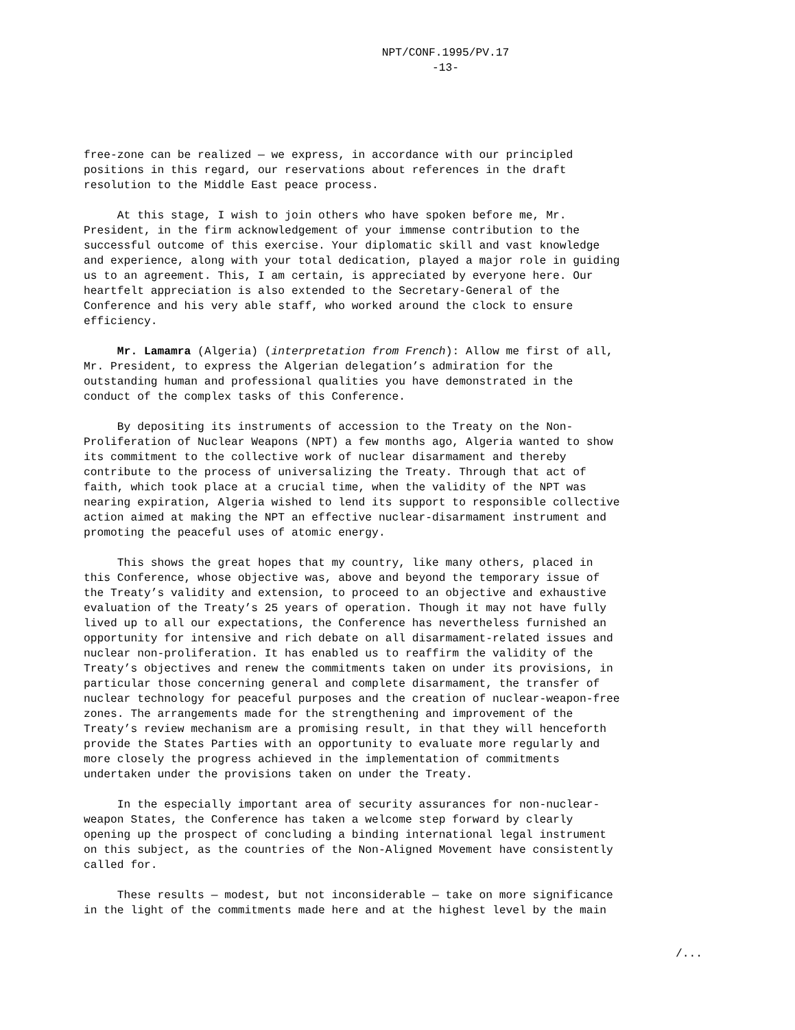NPT/CONF.1995/PV.17
-13-
free-zone can be realized — we express, in accordance with our principled positions in this regard, our reservations about references in the draft resolution to the Middle East peace process.
At this stage, I wish to join others who have spoken before me, Mr. President, in the firm acknowledgement of your immense contribution to the successful outcome of this exercise. Your diplomatic skill and vast knowledge and experience, along with your total dedication, played a major role in guiding us to an agreement. This, I am certain, is appreciated by everyone here. Our heartfelt appreciation is also extended to the Secretary-General of the Conference and his very able staff, who worked around the clock to ensure efficiency.
Mr. Lamamra (Algeria) (interpretation from French): Allow me first of all, Mr. President, to express the Algerian delegation’s admiration for the outstanding human and professional qualities you have demonstrated in the conduct of the complex tasks of this Conference.
By depositing its instruments of accession to the Treaty on the Non- Proliferation of Nuclear Weapons (NPT) a few months ago, Algeria wanted to show its commitment to the collective work of nuclear disarmament and thereby contribute to the process of universalizing the Treaty. Through that act of faith, which took place at a crucial time, when the validity of the NPT was nearing expiration, Algeria wished to lend its support to responsible collective action aimed at making the NPT an effective nuclear-disarmament instrument and promoting the peaceful uses of atomic energy.
This shows the great hopes that my country, like many others, placed in this Conference, whose objective was, above and beyond the temporary issue of the Treaty’s validity and extension, to proceed to an objective and exhaustive evaluation of the Treaty’s 25 years of operation. Though it may not have fully lived up to all our expectations, the Conference has nevertheless furnished an opportunity for intensive and rich debate on all disarmament-related issues and nuclear non-proliferation. It has enabled us to reaffirm the validity of the Treaty’s objectives and renew the commitments taken on under its provisions, in particular those concerning general and complete disarmament, the transfer of nuclear technology for peaceful purposes and the creation of nuclear-weapon-free zones. The arrangements made for the strengthening and improvement of the Treaty’s review mechanism are a promising result, in that they will henceforth provide the States Parties with an opportunity to evaluate more regularly and more closely the progress achieved in the implementation of commitments undertaken under the provisions taken on under the Treaty.
In the especially important area of security assurances for non-nuclear- weapon States, the Conference has taken a welcome step forward by clearly opening up the prospect of concluding a binding international legal instrument on this subject, as the countries of the Non-Aligned Movement have consistently called for.
These results — modest, but not inconsiderable — take on more significance in the light of the commitments made here and at the highest level by the main
/...